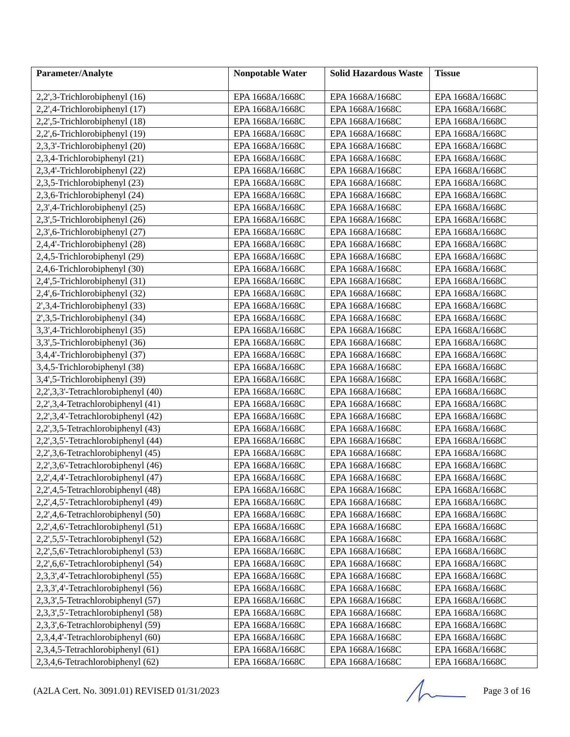| Parameter/Analyte | Nonpotable Water | Solid Hazardous Waste | Tissue |
| --- | --- | --- | --- |
| 2,2',3-Trichlorobiphenyl (16) | EPA 1668A/1668C | EPA 1668A/1668C | EPA 1668A/1668C |
| 2,2',4-Trichlorobiphenyl (17) | EPA 1668A/1668C | EPA 1668A/1668C | EPA 1668A/1668C |
| 2,2',5-Trichlorobiphenyl (18) | EPA 1668A/1668C | EPA 1668A/1668C | EPA 1668A/1668C |
| 2,2',6-Trichlorobiphenyl (19) | EPA 1668A/1668C | EPA 1668A/1668C | EPA 1668A/1668C |
| 2,3,3'-Trichlorobiphenyl (20) | EPA 1668A/1668C | EPA 1668A/1668C | EPA 1668A/1668C |
| 2,3,4-Trichlorobiphenyl (21) | EPA 1668A/1668C | EPA 1668A/1668C | EPA 1668A/1668C |
| 2,3,4'-Trichlorobiphenyl (22) | EPA 1668A/1668C | EPA 1668A/1668C | EPA 1668A/1668C |
| 2,3,5-Trichlorobiphenyl (23) | EPA 1668A/1668C | EPA 1668A/1668C | EPA 1668A/1668C |
| 2,3,6-Trichlorobiphenyl (24) | EPA 1668A/1668C | EPA 1668A/1668C | EPA 1668A/1668C |
| 2,3',4-Trichlorobiphenyl (25) | EPA 1668A/1668C | EPA 1668A/1668C | EPA 1668A/1668C |
| 2,3',5-Trichlorobiphenyl (26) | EPA 1668A/1668C | EPA 1668A/1668C | EPA 1668A/1668C |
| 2,3',6-Trichlorobiphenyl (27) | EPA 1668A/1668C | EPA 1668A/1668C | EPA 1668A/1668C |
| 2,4,4'-Trichlorobiphenyl (28) | EPA 1668A/1668C | EPA 1668A/1668C | EPA 1668A/1668C |
| 2,4,5-Trichlorobiphenyl (29) | EPA 1668A/1668C | EPA 1668A/1668C | EPA 1668A/1668C |
| 2,4,6-Trichlorobiphenyl (30) | EPA 1668A/1668C | EPA 1668A/1668C | EPA 1668A/1668C |
| 2,4',5-Trichlorobiphenyl (31) | EPA 1668A/1668C | EPA 1668A/1668C | EPA 1668A/1668C |
| 2,4',6-Trichlorobiphenyl (32) | EPA 1668A/1668C | EPA 1668A/1668C | EPA 1668A/1668C |
| 2',3,4-Trichlorobiphenyl (33) | EPA 1668A/1668C | EPA 1668A/1668C | EPA 1668A/1668C |
| 2',3,5-Trichlorobiphenyl (34) | EPA 1668A/1668C | EPA 1668A/1668C | EPA 1668A/1668C |
| 3,3',4-Trichlorobiphenyl (35) | EPA 1668A/1668C | EPA 1668A/1668C | EPA 1668A/1668C |
| 3,3',5-Trichlorobiphenyl (36) | EPA 1668A/1668C | EPA 1668A/1668C | EPA 1668A/1668C |
| 3,4,4'-Trichlorobiphenyl (37) | EPA 1668A/1668C | EPA 1668A/1668C | EPA 1668A/1668C |
| 3,4,5-Trichlorobiphenyl (38) | EPA 1668A/1668C | EPA 1668A/1668C | EPA 1668A/1668C |
| 3,4',5-Trichlorobiphenyl (39) | EPA 1668A/1668C | EPA 1668A/1668C | EPA 1668A/1668C |
| 2,2',3,3'-Tetrachlorobiphenyl (40) | EPA 1668A/1668C | EPA 1668A/1668C | EPA 1668A/1668C |
| 2,2',3,4-Tetrachlorobiphenyl (41) | EPA 1668A/1668C | EPA 1668A/1668C | EPA 1668A/1668C |
| 2,2',3,4'-Tetrachlorobiphenyl (42) | EPA 1668A/1668C | EPA 1668A/1668C | EPA 1668A/1668C |
| 2,2',3,5-Tetrachlorobiphenyl (43) | EPA 1668A/1668C | EPA 1668A/1668C | EPA 1668A/1668C |
| 2,2',3,5'-Tetrachlorobiphenyl (44) | EPA 1668A/1668C | EPA 1668A/1668C | EPA 1668A/1668C |
| 2,2',3,6-Tetrachlorobiphenyl (45) | EPA 1668A/1668C | EPA 1668A/1668C | EPA 1668A/1668C |
| 2,2',3,6'-Tetrachlorobiphenyl (46) | EPA 1668A/1668C | EPA 1668A/1668C | EPA 1668A/1668C |
| 2,2',4,4'-Tetrachlorobiphenyl (47) | EPA 1668A/1668C | EPA 1668A/1668C | EPA 1668A/1668C |
| 2,2',4,5-Tetrachlorobiphenyl (48) | EPA 1668A/1668C | EPA 1668A/1668C | EPA 1668A/1668C |
| 2,2',4,5'-Tetrachlorobiphenyl (49) | EPA 1668A/1668C | EPA 1668A/1668C | EPA 1668A/1668C |
| 2,2',4,6-Tetrachlorobiphenyl (50) | EPA 1668A/1668C | EPA 1668A/1668C | EPA 1668A/1668C |
| 2,2',4,6'-Tetrachlorobiphenyl (51) | EPA 1668A/1668C | EPA 1668A/1668C | EPA 1668A/1668C |
| 2,2',5,5'-Tetrachlorobiphenyl (52) | EPA 1668A/1668C | EPA 1668A/1668C | EPA 1668A/1668C |
| 2,2',5,6'-Tetrachlorobiphenyl (53) | EPA 1668A/1668C | EPA 1668A/1668C | EPA 1668A/1668C |
| 2,2',6,6'-Tetrachlorobiphenyl (54) | EPA 1668A/1668C | EPA 1668A/1668C | EPA 1668A/1668C |
| 2,3,3',4'-Tetrachlorobiphenyl (55) | EPA 1668A/1668C | EPA 1668A/1668C | EPA 1668A/1668C |
| 2,3,3',4'-Tetrachlorobiphenyl (56) | EPA 1668A/1668C | EPA 1668A/1668C | EPA 1668A/1668C |
| 2,3,3',5-Tetrachlorobiphenyl (57) | EPA 1668A/1668C | EPA 1668A/1668C | EPA 1668A/1668C |
| 2,3,3',5'-Tetrachlorobiphenyl (58) | EPA 1668A/1668C | EPA 1668A/1668C | EPA 1668A/1668C |
| 2,3,3',6-Tetrachlorobiphenyl (59) | EPA 1668A/1668C | EPA 1668A/1668C | EPA 1668A/1668C |
| 2,3,4,4'-Tetrachlorobiphenyl (60) | EPA 1668A/1668C | EPA 1668A/1668C | EPA 1668A/1668C |
| 2,3,4,5-Tetrachlorobiphenyl (61) | EPA 1668A/1668C | EPA 1668A/1668C | EPA 1668A/1668C |
| 2,3,4,6-Tetrachlorobiphenyl (62) | EPA 1668A/1668C | EPA 1668A/1668C | EPA 1668A/1668C |
(A2LA Cert. No. 3091.01) REVISED 01/31/2023 Page 3 of 16